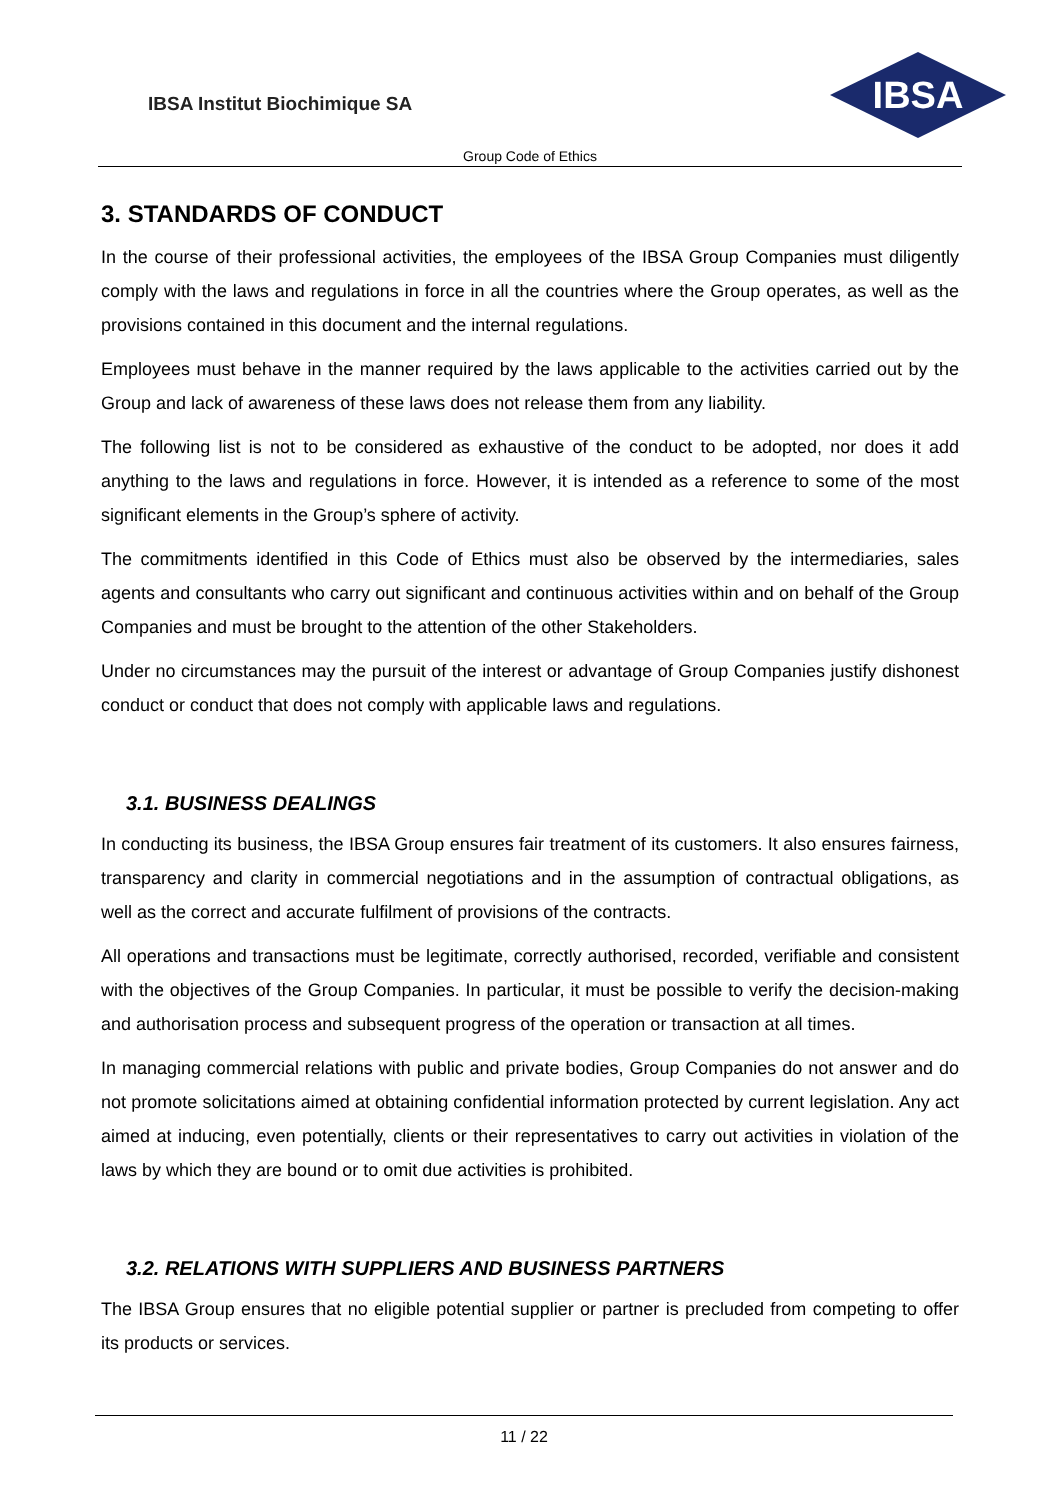IBSA Institut Biochimique SA
IBSA
Group Code of Ethics
3. STANDARDS OF CONDUCT
In the course of their professional activities, the employees of the IBSA Group Companies must diligently comply with the laws and regulations in force in all the countries where the Group operates, as well as the provisions contained in this document and the internal regulations.
Employees must behave in the manner required by the laws applicable to the activities carried out by the Group and lack of awareness of these laws does not release them from any liability.
The following list is not to be considered as exhaustive of the conduct to be adopted, nor does it add anything to the laws and regulations in force. However, it is intended as a reference to some of the most significant elements in the Group’s sphere of activity.
The commitments identified in this Code of Ethics must also be observed by the intermediaries, sales agents and consultants who carry out significant and continuous activities within and on behalf of the Group Companies and must be brought to the attention of the other Stakeholders.
Under no circumstances may the pursuit of the interest or advantage of Group Companies justify dishonest conduct or conduct that does not comply with applicable laws and regulations.
3.1. BUSINESS DEALINGS
In conducting its business, the IBSA Group ensures fair treatment of its customers. It also ensures fairness, transparency and clarity in commercial negotiations and in the assumption of contractual obligations, as well as the correct and accurate fulfilment of provisions of the contracts.
All operations and transactions must be legitimate, correctly authorised, recorded, verifiable and consistent with the objectives of the Group Companies. In particular, it must be possible to verify the decision-making and authorisation process and subsequent progress of the operation or transaction at all times.
In managing commercial relations with public and private bodies, Group Companies do not answer and do not promote solicitations aimed at obtaining confidential information protected by current legislation. Any act aimed at inducing, even potentially, clients or their representatives to carry out activities in violation of the laws by which they are bound or to omit due activities is prohibited.
3.2. RELATIONS WITH SUPPLIERS AND BUSINESS PARTNERS
The IBSA Group ensures that no eligible potential supplier or partner is precluded from competing to offer its products or services.
11 / 22